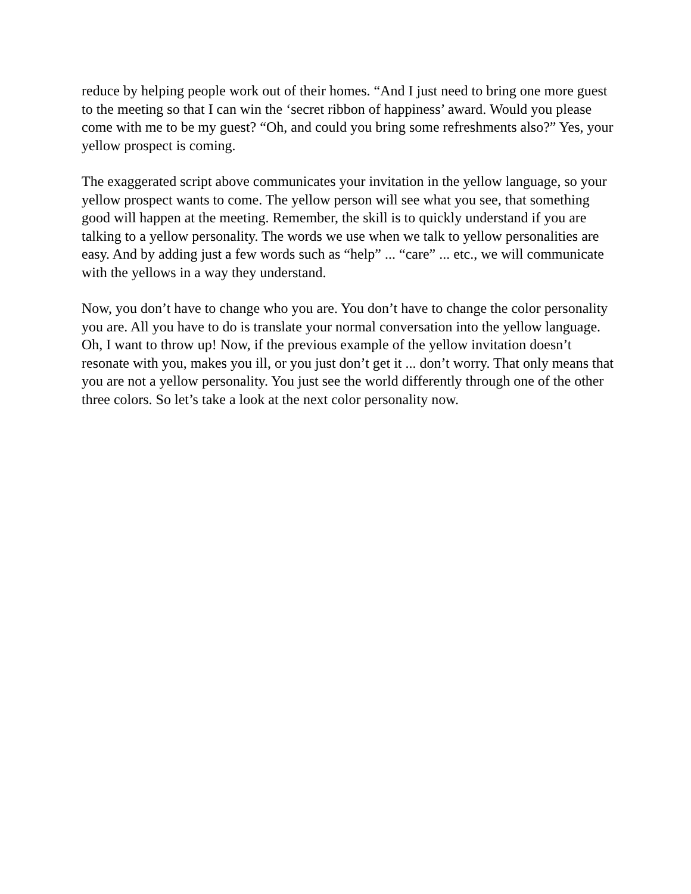reduce by helping people work out of their homes. “And I just need to bring one more guest to the meeting so that I can win the ‘secret ribbon of happiness’ award. Would you please come with me to be my guest? “Oh, and could you bring some refreshments also?” Yes, your yellow prospect is coming.
The exaggerated script above communicates your invitation in the yellow language, so your yellow prospect wants to come. The yellow person will see what you see, that something good will happen at the meeting. Remember, the skill is to quickly understand if you are talking to a yellow personality. The words we use when we talk to yellow personalities are easy. And by adding just a few words such as “help” ... “care” ... etc., we will communicate with the yellows in a way they understand.
Now, you don’t have to change who you are. You don’t have to change the color personality you are. All you have to do is translate your normal conversation into the yellow language. Oh, I want to throw up! Now, if the previous example of the yellow invitation doesn’t resonate with you, makes you ill, or you just don’t get it ... don’t worry. That only means that you are not a yellow personality. You just see the world differently through one of the other three colors. So let’s take a look at the next color personality now.